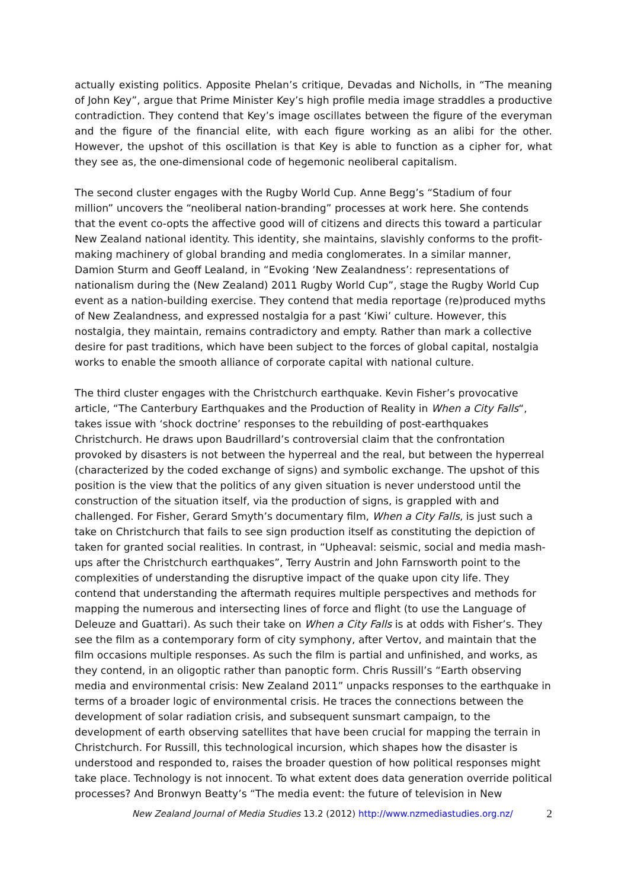actually existing politics. Apposite Phelan’s critique, Devadas and Nicholls, in “The meaning of John Key”, argue that Prime Minister Key’s high profile media image straddles a productive contradiction. They contend that Key’s image oscillates between the figure of the everyman and the figure of the financial elite, with each figure working as an alibi for the other. However, the upshot of this oscillation is that Key is able to function as a cipher for, what they see as, the one-dimensional code of hegemonic neoliberal capitalism.
The second cluster engages with the Rugby World Cup. Anne Begg’s “Stadium of four million” uncovers the “neoliberal nation-branding” processes at work here. She contends that the event co-opts the affective good will of citizens and directs this toward a particular New Zealand national identity. This identity, she maintains, slavishly conforms to the profit-making machinery of global branding and media conglomerates. In a similar manner, Damion Sturm and Geoff Lealand, in “Evoking ‘New Zealandness’: representations of nationalism during the (New Zealand) 2011 Rugby World Cup”, stage the Rugby World Cup event as a nation-building exercise. They contend that media reportage (re)produced myths of New Zealandness, and expressed nostalgia for a past ‘Kiwi’ culture. However, this nostalgia, they maintain, remains contradictory and empty. Rather than mark a collective desire for past traditions, which have been subject to the forces of global capital, nostalgia works to enable the smooth alliance of corporate capital with national culture.
The third cluster engages with the Christchurch earthquake. Kevin Fisher’s provocative article, “The Canterbury Earthquakes and the Production of Reality in When a City Falls“, takes issue with ‘shock doctrine’ responses to the rebuilding of post-earthquakes Christchurch. He draws upon Baudrillard’s controversial claim that the confrontation provoked by disasters is not between the hyperreal and the real, but between the hyperreal (characterized by the coded exchange of signs) and symbolic exchange. The upshot of this position is the view that the politics of any given situation is never understood until the construction of the situation itself, via the production of signs, is grappled with and challenged. For Fisher, Gerard Smyth’s documentary film, When a City Falls, is just such a take on Christchurch that fails to see sign production itself as constituting the depiction of taken for granted social realities. In contrast, in “Upheaval: seismic, social and media mash-ups after the Christchurch earthquakes”, Terry Austrin and John Farnsworth point to the complexities of understanding the disruptive impact of the quake upon city life. They contend that understanding the aftermath requires multiple perspectives and methods for mapping the numerous and intersecting lines of force and flight (to use the Language of Deleuze and Guattari). As such their take on When a City Falls is at odds with Fisher’s. They see the film as a contemporary form of city symphony, after Vertov, and maintain that the film occasions multiple responses. As such the film is partial and unfinished, and works, as they contend, in an oligoptic rather than panoptic form. Chris Russill’s “Earth observing media and environmental crisis: New Zealand 2011” unpacks responses to the earthquake in terms of a broader logic of environmental crisis. He traces the connections between the development of solar radiation crisis, and subsequent sunsmart campaign, to the development of earth observing satellites that have been crucial for mapping the terrain in Christchurch. For Russill, this technological incursion, which shapes how the disaster is understood and responded to, raises the broader question of how political responses might take place. Technology is not innocent. To what extent does data generation override political processes? And Bronwyn Beatty’s “The media event: the future of television in New
New Zealand Journal of Media Studies 13.2 (2012) http://www.nzmediastudies.org.nz/ 2